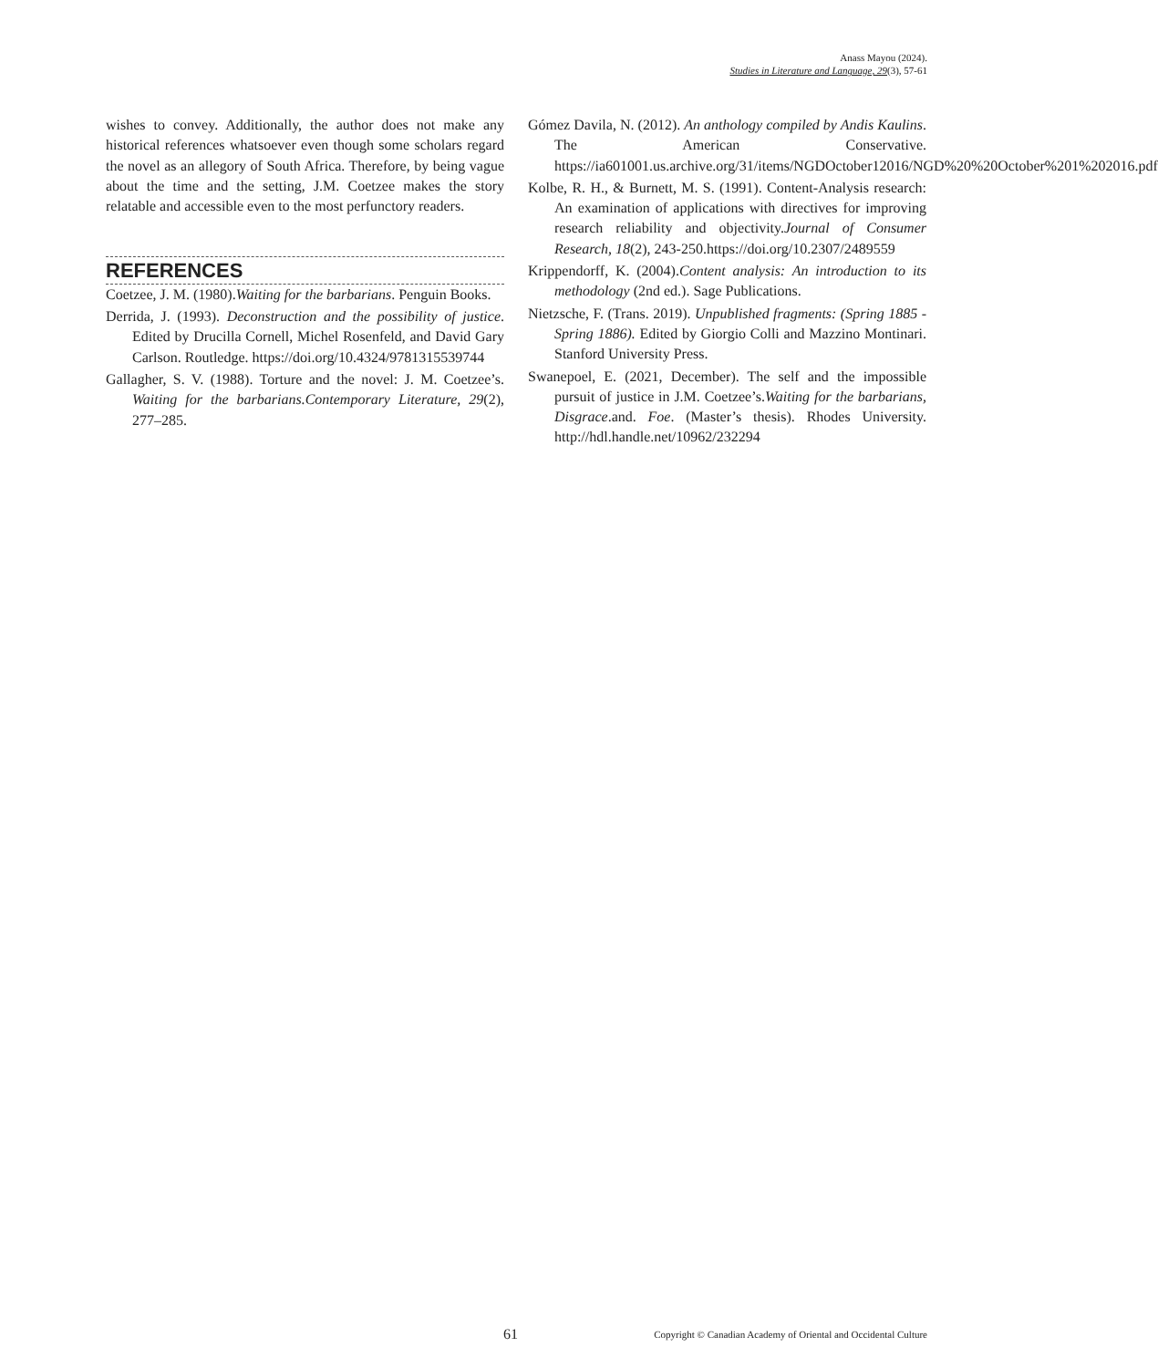Anass Mayou (2024).
Studies in Literature and Language, 29(3), 57-61
wishes to convey. Additionally, the author does not make any historical references whatsoever even though some scholars regard the novel as an allegory of South Africa. Therefore, by being vague about the time and the setting, J.M. Coetzee makes the story relatable and accessible even to the most perfunctory readers.
REFERENCES
Coetzee, J. M. (1980).Waiting for the barbarians. Penguin Books.
Derrida, J. (1993). Deconstruction and the possibility of justice. Edited by Drucilla Cornell, Michel Rosenfeld, and David Gary Carlson. Routledge. https://doi.org/10.4324/9781315539744
Gallagher, S. V. (1988). Torture and the novel: J. M. Coetzee’s. Waiting for the barbarians.Contemporary Literature, 29(2), 277–285.
Gómez Davila, N. (2012). An anthology compiled by Andis Kaulins. The American Conservative. https://ia601001.us.archive.org/31/items/NGDOctober12016/NGD%20%20October%201%202016.pdf
Kolbe, R. H., & Burnett, M. S. (1991). Content-Analysis research: An examination of applications with directives for improving research reliability and objectivity.Journal of Consumer Research, 18(2), 243-250.https://doi.org/10.2307/2489559
Krippendorff, K. (2004).Content analysis: An introduction to its methodology (2nd ed.). Sage Publications.
Nietzsche, F. (Trans. 2019). Unpublished fragments: (Spring 1885 - Spring 1886). Edited by Giorgio Colli and Mazzino Montinari. Stanford University Press.
Swanepoel, E. (2021, December). The self and the impossible pursuit of justice in J.M. Coetzee’s.Waiting for the barbarians, Disgrace.and. Foe. (Master’s thesis). Rhodes University. http://hdl.handle.net/10962/232294
61 Copyright © Canadian Academy of Oriental and Occidental Culture